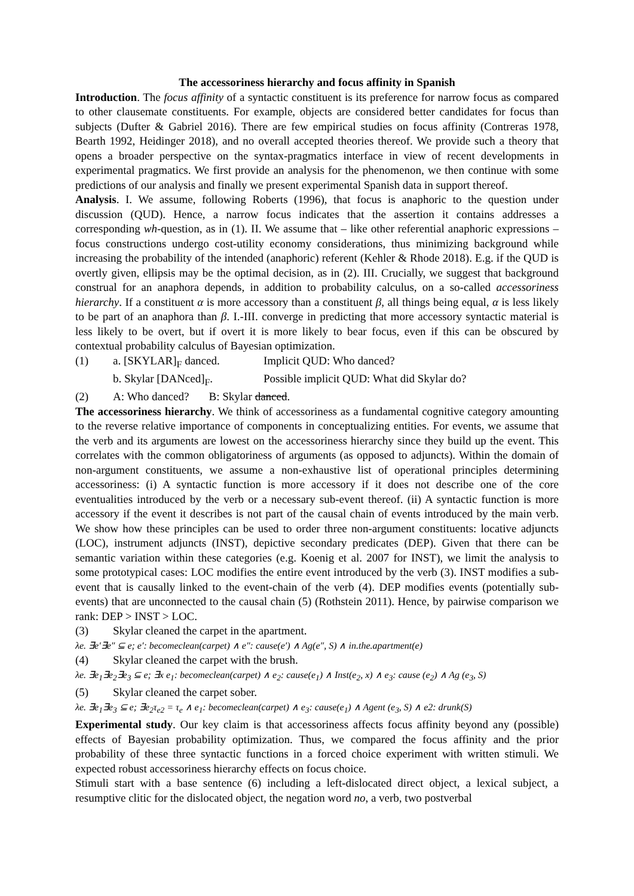The accessoriness hierarchy and focus affinity in Spanish
Introduction. The focus affinity of a syntactic constituent is its preference for narrow focus as compared to other clausemate constituents. For example, objects are considered better candidates for focus than subjects (Dufter & Gabriel 2016). There are few empirical studies on focus affinity (Contreras 1978, Bearth 1992, Heidinger 2018), and no overall accepted theories thereof. We provide such a theory that opens a broader perspective on the syntax-pragmatics interface in view of recent developments in experimental pragmatics. We first provide an analysis for the phenomenon, we then continue with some predictions of our analysis and finally we present experimental Spanish data in support thereof.
Analysis. I. We assume, following Roberts (1996), that focus is anaphoric to the question under discussion (QUD). Hence, a narrow focus indicates that the assertion it contains addresses a corresponding wh-question, as in (1). II. We assume that – like other referential anaphoric expressions – focus constructions undergo cost-utility economy considerations, thus minimizing background while increasing the probability of the intended (anaphoric) referent (Kehler & Rhode 2018). E.g. if the QUD is overtly given, ellipsis may be the optimal decision, as in (2). III. Crucially, we suggest that background construal for an anaphora depends, in addition to probability calculus, on a so-called accessoriness hierarchy. If a constituent α is more accessory than a constituent β, all things being equal, α is less likely to be part of an anaphora than β. I.-III. converge in predicting that more accessory syntactic material is less likely to be overt, but if overt it is more likely to bear focus, even if this can be obscured by contextual probability calculus of Bayesian optimization.
(1) a. [SKYLAR]<sub>F</sub> danced. Implicit QUD: Who danced?
b. Skylar [DANced]<sub>F</sub>. Possible implicit QUD: What did Skylar do?
(2) A: Who danced? B: Skylar danced.
The accessoriness hierarchy. We think of accessoriness as a fundamental cognitive category amounting to the reverse relative importance of components in conceptualizing entities. For events, we assume that the verb and its arguments are lowest on the accessoriness hierarchy since they build up the event. This correlates with the common obligatoriness of arguments (as opposed to adjuncts). Within the domain of non-argument constituents, we assume a non-exhaustive list of operational principles determining accessoriness: (i) A syntactic function is more accessory if it does not describe one of the core eventualities introduced by the verb or a necessary sub-event thereof. (ii) A syntactic function is more accessory if the event it describes is not part of the causal chain of events introduced by the main verb. We show how these principles can be used to order three non-argument constituents: locative adjuncts (LOC), instrument adjuncts (INST), depictive secondary predicates (DEP). Given that there can be semantic variation within these categories (e.g. Koenig et al. 2007 for INST), we limit the analysis to some prototypical cases: LOC modifies the entire event introduced by the verb (3). INST modifies a sub-event that is causally linked to the event-chain of the verb (4). DEP modifies events (potentially sub-events) that are unconnected to the causal chain (5) (Rothstein 2011). Hence, by pairwise comparison we rank: DEP > INST > LOC.
(3) Skylar cleaned the carpet in the apartment.
λe. ∃e′∃e″ ⊆ e; e′: becomeclean(carpet) ∧ e″: cause(e′) ∧ Ag(e″, S) ∧ in.the.apartment(e)
(4) Skylar cleaned the carpet with the brush.
λe. ∃e<sub>1</sub>∃e<sub>2</sub>∃e<sub>3</sub> ⊆ e; ∃x e<sub>1</sub>: becomeclean(carpet) ∧ e<sub>2</sub>: cause(e<sub>1</sub>) ∧ Inst(e<sub>2</sub>, x) ∧ e<sub>3</sub>: cause (e<sub>2</sub>) ∧ Ag (e<sub>3</sub>, S)
(5) Skylar cleaned the carpet sober.
λe. ∃e<sub>1</sub>∃e<sub>3</sub> ⊆ e; ∃e<sub>2</sub>τ<sub>e2</sub> = τ<sub>e</sub> ∧ e<sub>1</sub>: becomeclean(carpet) ∧ e<sub>3</sub>: cause(e<sub>1</sub>) ∧ Agent (e<sub>3</sub>, S) ∧ e2: drunk(S)
Experimental study. Our key claim is that accessoriness affects focus affinity beyond any (possible) effects of Bayesian probability optimization. Thus, we compared the focus affinity and the prior probability of these three syntactic functions in a forced choice experiment with written stimuli. We expected robust accessoriness hierarchy effects on focus choice.
Stimuli start with a base sentence (6) including a left-dislocated direct object, a lexical subject, a resumptive clitic for the dislocated object, the negation word no, a verb, two postverbal